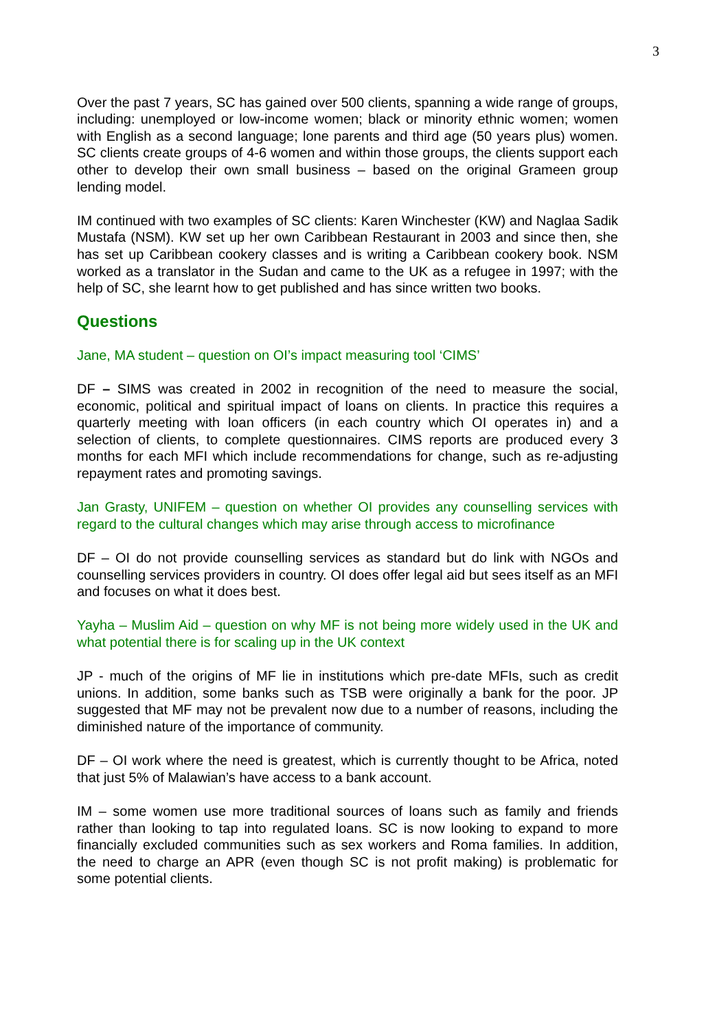3
Over the past 7 years, SC has gained over 500 clients, spanning a wide range of groups, including: unemployed or low-income women; black or minority ethnic women; women with English as a second language; lone parents and third age (50 years plus) women. SC clients create groups of 4-6 women and within those groups, the clients support each other to develop their own small business – based on the original Grameen group lending model.
IM continued with two examples of SC clients: Karen Winchester (KW) and Naglaa Sadik Mustafa (NSM). KW set up her own Caribbean Restaurant in 2003 and since then, she has set up Caribbean cookery classes and is writing a Caribbean cookery book. NSM worked as a translator in the Sudan and came to the UK as a refugee in 1997; with the help of SC, she learnt how to get published and has since written two books.
Questions
Jane, MA student – question on OI’s impact measuring tool ‘CIMS’
DF – SIMS was created in 2002 in recognition of the need to measure the social, economic, political and spiritual impact of loans on clients. In practice this requires a quarterly meeting with loan officers (in each country which OI operates in) and a selection of clients, to complete questionnaires. CIMS reports are produced every 3 months for each MFI which include recommendations for change, such as re-adjusting repayment rates and promoting savings.
Jan Grasty, UNIFEM – question on whether OI provides any counselling services with regard to the cultural changes which may arise through access to microfinance
DF – OI do not provide counselling services as standard but do link with NGOs and counselling services providers in country. OI does offer legal aid but sees itself as an MFI and focuses on what it does best.
Yayha – Muslim Aid – question on why MF is not being more widely used in the UK and what potential there is for scaling up in the UK context
JP - much of the origins of MF lie in institutions which pre-date MFIs, such as credit unions. In addition, some banks such as TSB were originally a bank for the poor. JP suggested that MF may not be prevalent now due to a number of reasons, including the diminished nature of the importance of community.
DF – OI work where the need is greatest, which is currently thought to be Africa, noted that just 5% of Malawian’s have access to a bank account.
IM – some women use more traditional sources of loans such as family and friends rather than looking to tap into regulated loans. SC is now looking to expand to more financially excluded communities such as sex workers and Roma families. In addition, the need to charge an APR (even though SC is not profit making) is problematic for some potential clients.